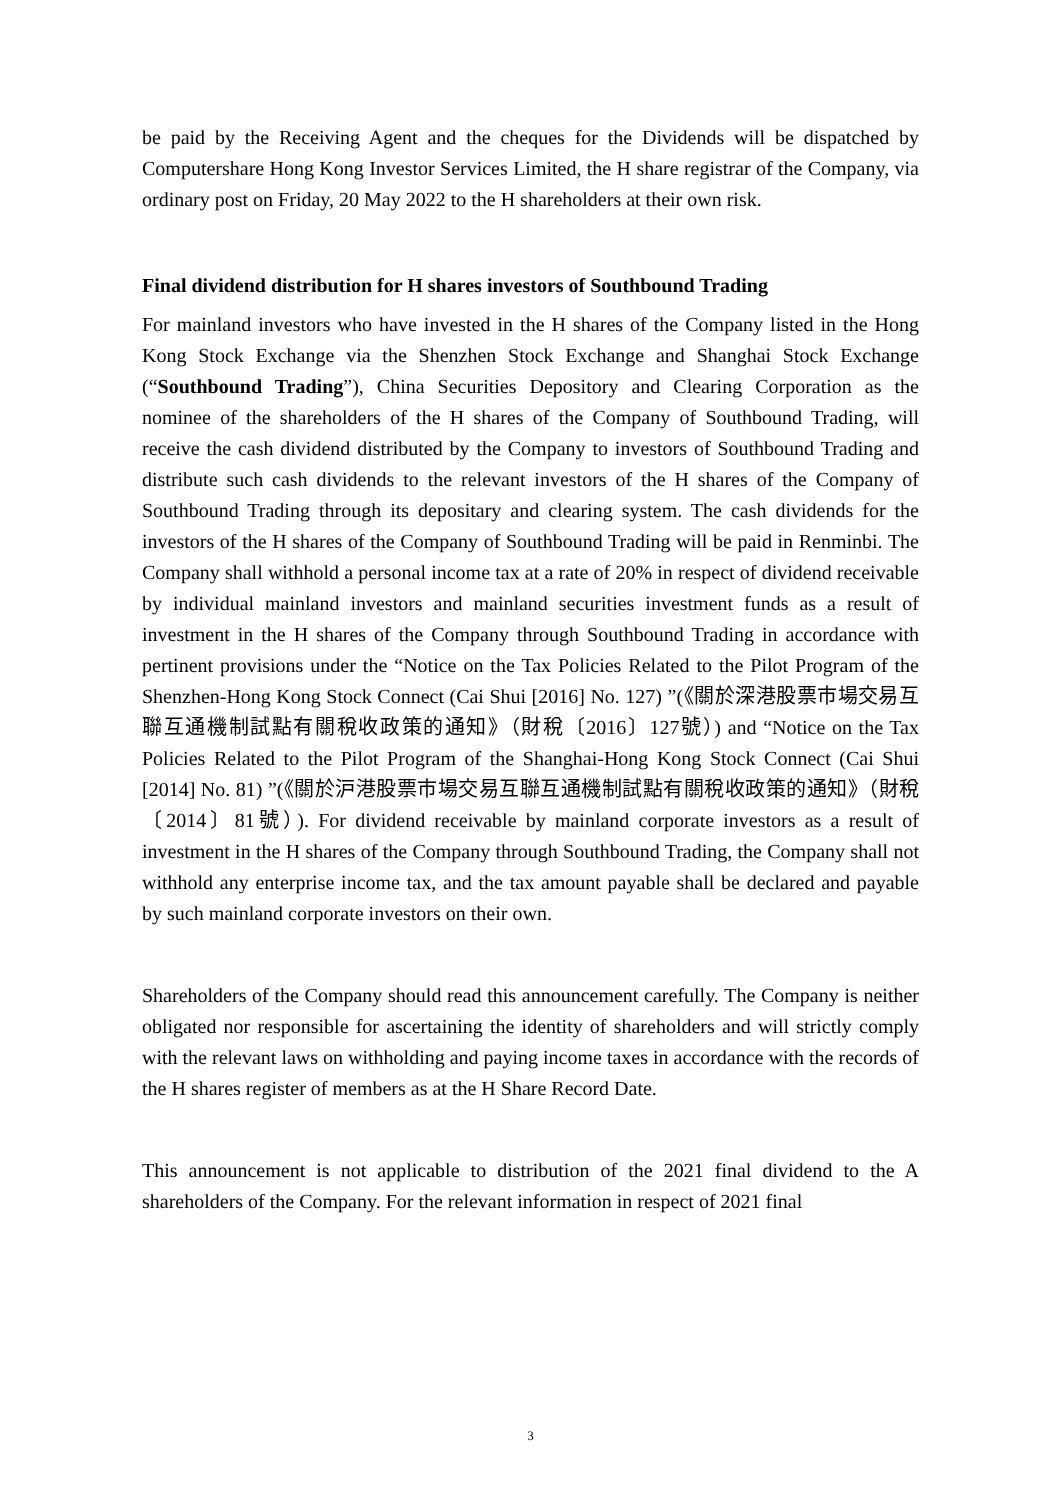be paid by the Receiving Agent and the cheques for the Dividends will be dispatched by Computershare Hong Kong Investor Services Limited, the H share registrar of the Company, via ordinary post on Friday, 20 May 2022 to the H shareholders at their own risk.
Final dividend distribution for H shares investors of Southbound Trading
For mainland investors who have invested in the H shares of the Company listed in the Hong Kong Stock Exchange via the Shenzhen Stock Exchange and Shanghai Stock Exchange (“Southbound Trading”), China Securities Depository and Clearing Corporation as the nominee of the shareholders of the H shares of the Company of Southbound Trading, will receive the cash dividend distributed by the Company to investors of Southbound Trading and distribute such cash dividends to the relevant investors of the H shares of the Company of Southbound Trading through its depositary and clearing system. The cash dividends for the investors of the H shares of the Company of Southbound Trading will be paid in Renminbi. The Company shall withhold a personal income tax at a rate of 20% in respect of dividend receivable by individual mainland investors and mainland securities investment funds as a result of investment in the H shares of the Company through Southbound Trading in accordance with pertinent provisions under the “Notice on the Tax Policies Related to the Pilot Program of the Shenzhen-Hong Kong Stock Connect (Cai Shui [2016] No. 127) ”(《關於深港股票市場交易互聯互通機制試點有關稅收政策的通知》（財稅〔2016〕127號）) and “Notice on the Tax Policies Related to the Pilot Program of the Shanghai-Hong Kong Stock Connect (Cai Shui [2014] No. 81) ”(《關於沪港股票市場交易互聯互通機制試點有關稅收政策的通知》（財稅〔2014〕81號）). For dividend receivable by mainland corporate investors as a result of investment in the H shares of the Company through Southbound Trading, the Company shall not withhold any enterprise income tax, and the tax amount payable shall be declared and payable by such mainland corporate investors on their own.
Shareholders of the Company should read this announcement carefully. The Company is neither obligated nor responsible for ascertaining the identity of shareholders and will strictly comply with the relevant laws on withholding and paying income taxes in accordance with the records of the H shares register of members as at the H Share Record Date.
This announcement is not applicable to distribution of the 2021 final dividend to the A shareholders of the Company. For the relevant information in respect of 2021 final
3